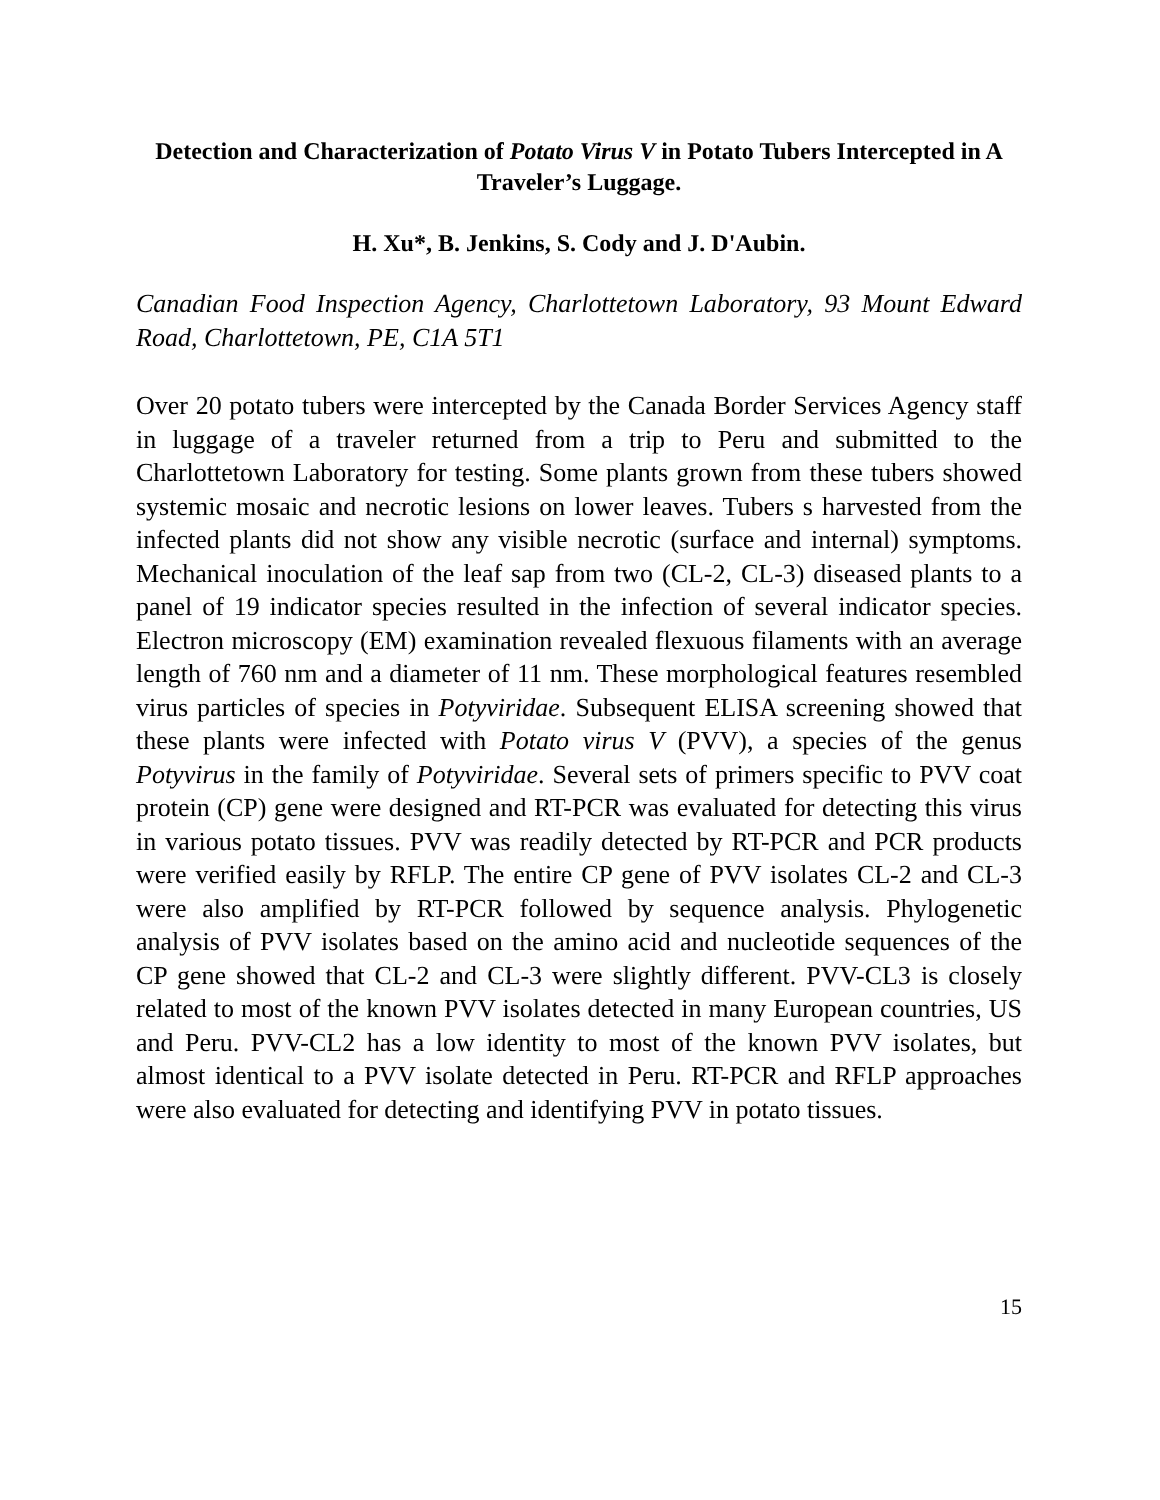Detection and Characterization of Potato Virus V in Potato Tubers Intercepted in A Traveler’s Luggage.
H. Xu*, B. Jenkins, S. Cody and J. D'Aubin.
Canadian Food Inspection Agency, Charlottetown Laboratory, 93 Mount Edward Road, Charlottetown, PE, C1A 5T1
Over 20 potato tubers were intercepted by the Canada Border Services Agency staff in luggage of a traveler returned from a trip to Peru and submitted to the Charlottetown Laboratory for testing. Some plants grown from these tubers showed systemic mosaic and necrotic lesions on lower leaves. Tubers s harvested from the infected plants did not show any visible necrotic (surface and internal) symptoms. Mechanical inoculation of the leaf sap from two (CL-2, CL-3) diseased plants to a panel of 19 indicator species resulted in the infection of several indicator species. Electron microscopy (EM) examination revealed flexuous filaments with an average length of 760 nm and a diameter of 11 nm. These morphological features resembled virus particles of species in Potyviridae. Subsequent ELISA screening showed that these plants were infected with Potato virus V (PVV), a species of the genus Potyvirus in the family of Potyviridae. Several sets of primers specific to PVV coat protein (CP) gene were designed and RT-PCR was evaluated for detecting this virus in various potato tissues. PVV was readily detected by RT-PCR and PCR products were verified easily by RFLP. The entire CP gene of PVV isolates CL-2 and CL-3 were also amplified by RT-PCR followed by sequence analysis. Phylogenetic analysis of PVV isolates based on the amino acid and nucleotide sequences of the CP gene showed that CL-2 and CL-3 were slightly different. PVV-CL3 is closely related to most of the known PVV isolates detected in many European countries, US and Peru. PVV-CL2 has a low identity to most of the known PVV isolates, but almost identical to a PVV isolate detected in Peru. RT-PCR and RFLP approaches were also evaluated for detecting and identifying PVV in potato tissues.
15